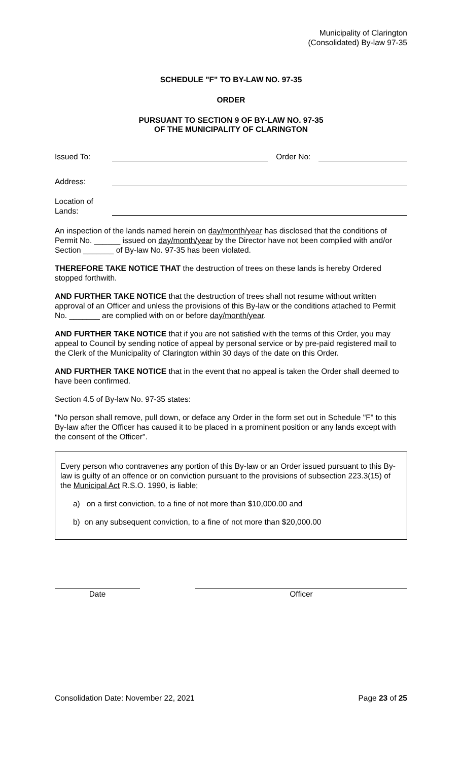Municipality of Clarington
(Consolidated) By-law 97-35
SCHEDULE "F" TO BY-LAW NO. 97-35
ORDER
PURSUANT TO SECTION 9 OF BY-LAW NO. 97-35
OF THE MUNICIPALITY OF CLARINGTON
Issued To:
Order No:
Address:
Location of
Lands:
An inspection of the lands named herein on day/month/year has disclosed that the conditions of Permit No. ______ issued on day/month/year by the Director have not been complied with and/or Section _______ of By-law No. 97-35 has been violated.
THEREFORE TAKE NOTICE THAT the destruction of trees on these lands is hereby Ordered stopped forthwith.
AND FURTHER TAKE NOTICE that the destruction of trees shall not resume without written approval of an Officer and unless the provisions of this By-law or the conditions attached to Permit No. _______ are complied with on or before day/month/year.
AND FURTHER TAKE NOTICE that if you are not satisfied with the terms of this Order, you may appeal to Council by sending notice of appeal by personal service or by pre-paid registered mail to the Clerk of the Municipality of Clarington within 30 days of the date on this Order.
AND FURTHER TAKE NOTICE that in the event that no appeal is taken the Order shall deemed to have been confirmed.
Section 4.5 of By-law No. 97-35 states:
"No person shall remove, pull down, or deface any Order in the form set out in Schedule "F" to this By-law after the Officer has caused it to be placed in a prominent position or any lands except with the consent of the Officer".
Every person who contravenes any portion of this By-law or an Order issued pursuant to this By-law is guilty of an offence or on conviction pursuant to the provisions of subsection 223.3(15) of the Municipal Act R.S.O. 1990, is liable;
a) on a first conviction, to a fine of not more than $10,000.00 and
b) on any subsequent conviction, to a fine of not more than $20,000.00
Date Officer
Consolidation Date: November 22, 2021 Page 23 of 25